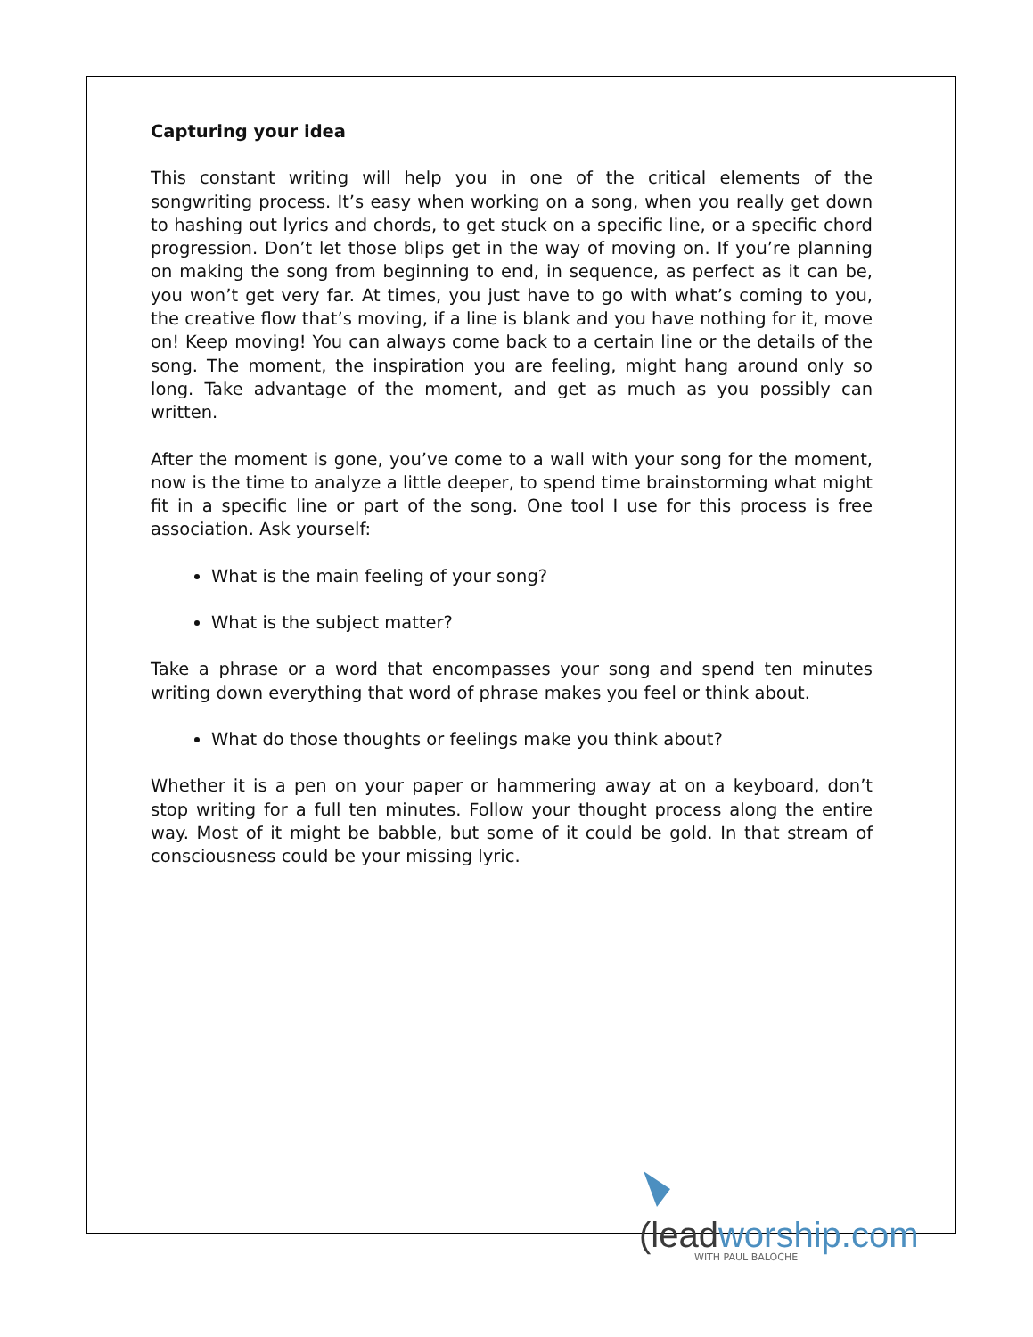Capturing your idea
This constant writing will help you in one of the critical elements of the songwriting process. It’s easy when working on a song, when you really get down to hashing out lyrics and chords, to get stuck on a specific line, or a specific chord progression. Don’t let those blips get in the way of moving on. If you’re planning on making the song from beginning to end, in sequence, as perfect as it can be, you won’t get very far. At times, you just have to go with what’s coming to you, the creative flow that’s moving, if a line is blank and you have nothing for it, move on! Keep moving! You can always come back to a certain line or the details of the song. The moment, the inspiration you are feeling, might hang around only so long. Take advantage of the moment, and get as much as you possibly can written.
After the moment is gone, you’ve come to a wall with your song for the moment, now is the time to analyze a little deeper, to spend time brainstorming what might fit in a specific line or part of the song. One tool I use for this process is free association. Ask yourself:
What is the main feeling of your song?
What is the subject matter?
Take a phrase or a word that encompasses your song and spend ten minutes writing down everything that word of phrase makes you feel or think about.
What do those thoughts or feelings make you think about?
Whether it is a pen on your paper or hammering away at on a keyboard, don’t stop writing for a full ten minutes. Follow your thought process along the entire way. Most of it might be babble, but some of it could be gold. In that stream of consciousness could be your missing lyric.
(leadworship.com
WITH PAUL BALOCHE